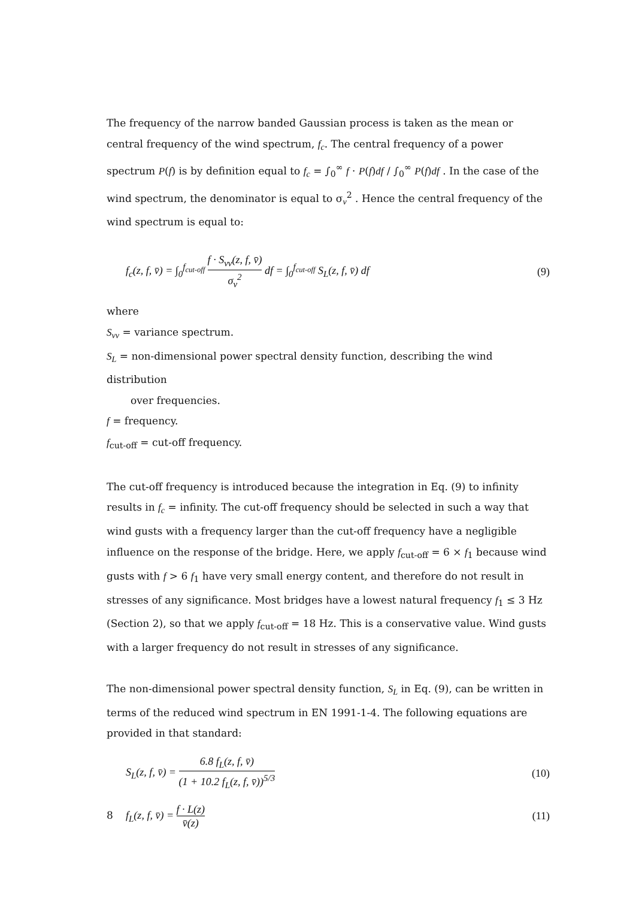The frequency of the narrow banded Gaussian process is taken as the mean or central frequency of the wind spectrum, f<sub>c</sub>. The central frequency of a power spectrum P(f) is by definition equal to f<sub>c</sub> = ∫<sub>0</sub><sup>∞</sup> f · P(f)df / ∫<sub>0</sub><sup>∞</sup> P(f)df . In the case of the wind spectrum, the denominator is equal to σ<sub>v</sub><sup>2</sup> . Hence the central frequency of the wind spectrum is equal to:
f<sub>c</sub>(z, f, v̄) = ∫<sub>0</sub><sup>f<sub>cut-off</sub></sup> f · S<sub>vv</sub>(z, f, v̄) σ<sub>v</sub><sup>2</sup> df = ∫<sub>0</sub><sup>f<sub>cut-off</sub></sup> S<sub>L</sub>(z, f, v̄) df (9)
where
S<sub>vv</sub> = variance spectrum.
S<sub>L</sub> = non-dimensional power spectral density function, describing the wind distribution
over frequencies.
f = frequency.
f<sub>cut-off</sub> = cut-off frequency.
The cut-off frequency is introduced because the integration in Eq. (9) to infinity results in f<sub>c</sub> = infinity. The cut-off frequency should be selected in such a way that wind gusts with a frequency larger than the cut-off frequency have a negligible influence on the response of the bridge. Here, we apply f<sub>cut-off</sub> = 6 × f<sub>1</sub> because wind gusts with f > 6 f<sub>1</sub> have very small energy content, and therefore do not result in stresses of any significance. Most bridges have a lowest natural frequency f<sub>1</sub> ≤ 3 Hz (Section 2), so that we apply f<sub>cut-off</sub> = 18 Hz. This is a conservative value. Wind gusts with a larger frequency do not result in stresses of any significance.
The non-dimensional power spectral density function, S<sub>L</sub> in Eq. (9), can be written in terms of the reduced wind spectrum in EN 1991-1-4. The following equations are provided in that standard:
S<sub>L</sub>(z, f, v̄) = 6.8 f<sub>L</sub>(z, f, v̄) (1 + 10.2 f<sub>L</sub>(z, f, v̄))<sup>5/3</sup> (10)
f<sub>L</sub>(z, f, v̄) = f · L(z) v̄(z) (11)
8